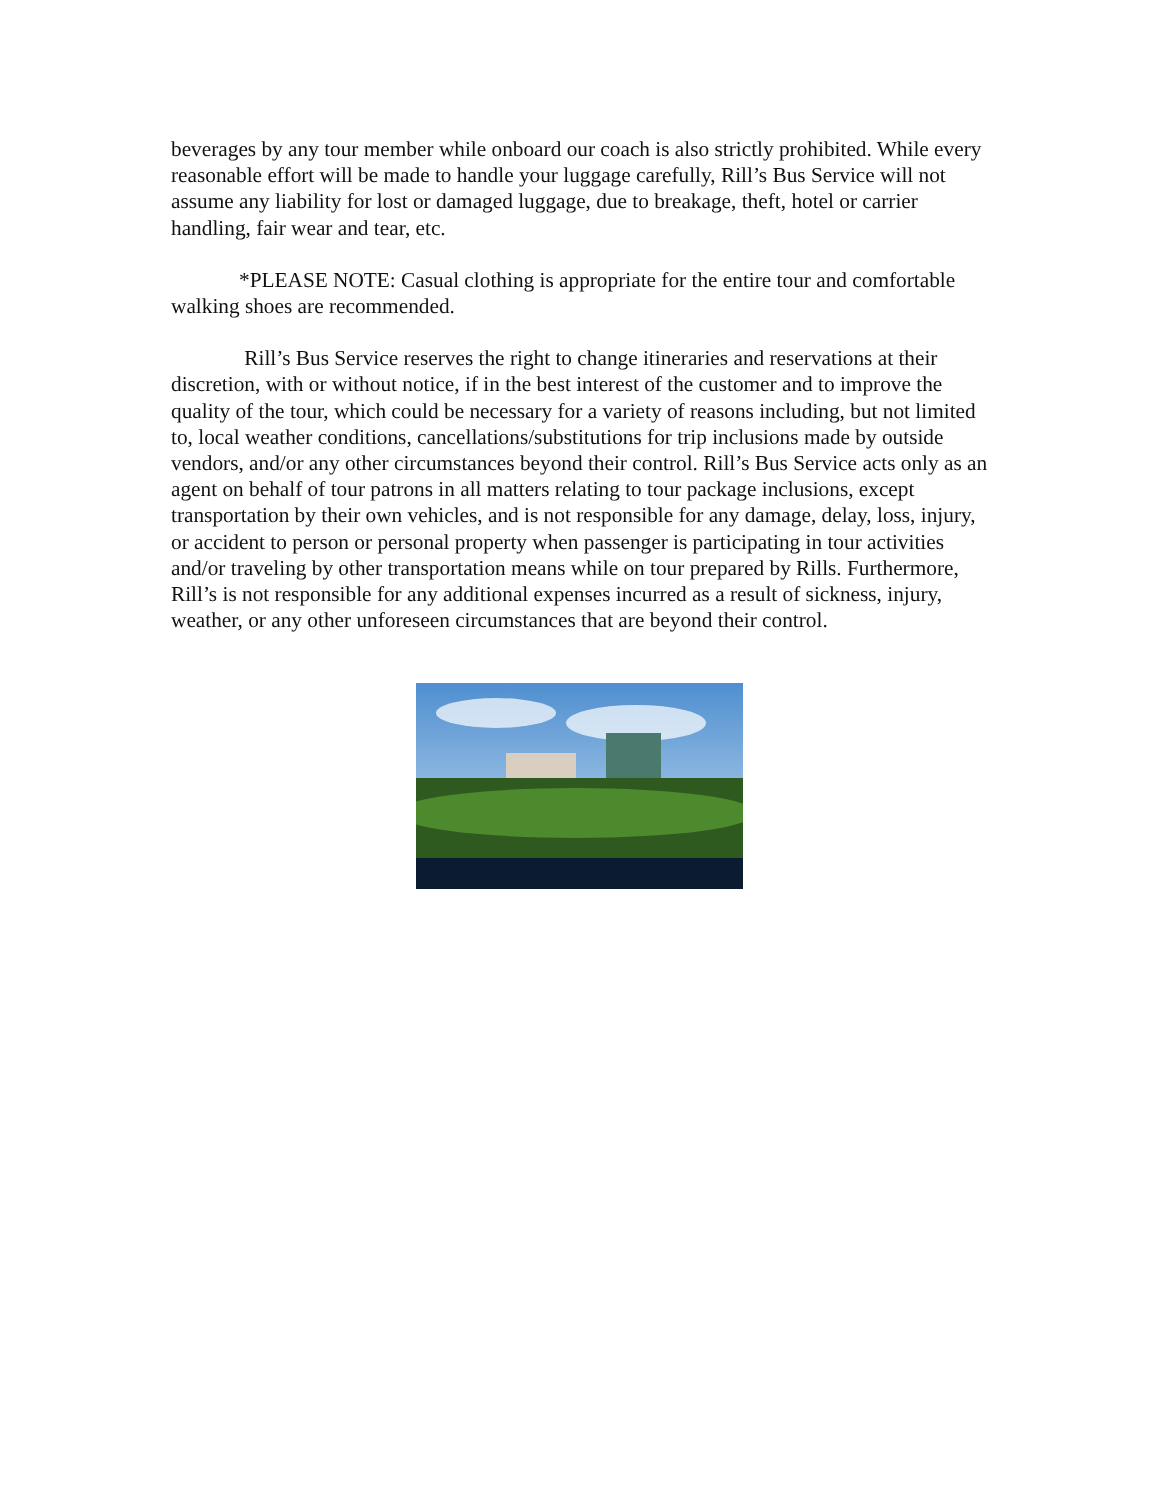beverages by any tour member while onboard our coach is also strictly prohibited. While every reasonable effort will be made to handle your luggage carefully, Rill’s Bus Service will not assume any liability for lost or damaged luggage, due to breakage, theft, hotel or carrier handling, fair wear and tear, etc.
*PLEASE NOTE: Casual clothing is appropriate for the entire tour and comfortable walking shoes are recommended.
Rill’s Bus Service reserves the right to change itineraries and reservations at their discretion, with or without notice, if in the best interest of the customer and to improve the quality of the tour, which could be necessary for a variety of reasons including, but not limited to, local weather conditions, cancellations/substitutions for trip inclusions made by outside vendors, and/or any other circumstances beyond their control. Rill’s Bus Service acts only as an agent on behalf of tour patrons in all matters relating to tour package inclusions, except transportation by their own vehicles, and is not responsible for any damage, delay, loss, injury, or accident to person or personal property when passenger is participating in tour activities and/or traveling by other transportation means while on tour prepared by Rills. Furthermore, Rill’s is not responsible for any additional expenses incurred as a result of sickness, injury, weather, or any other unforeseen circumstances that are beyond their control.